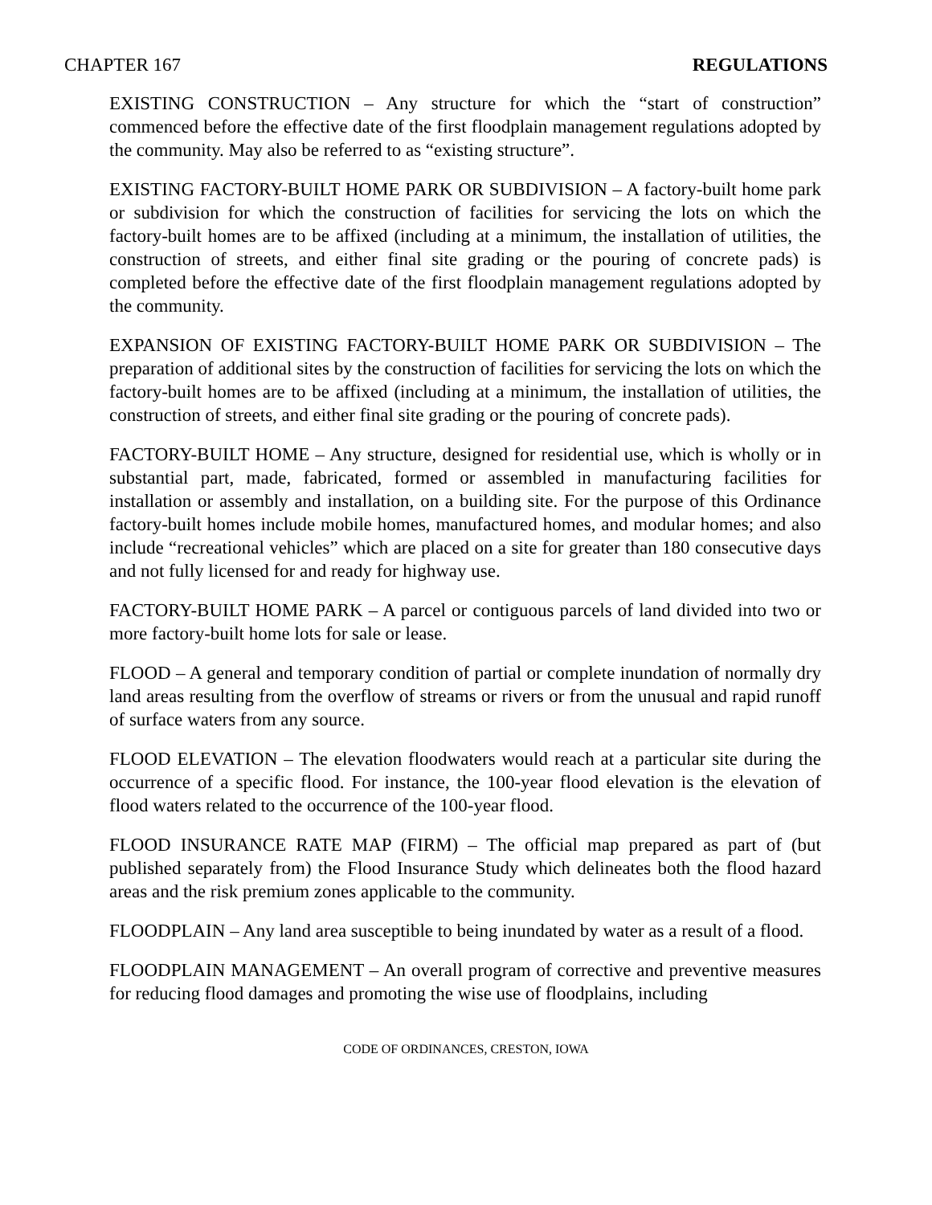CHAPTER 167 REGULATIONS
EXISTING CONSTRUCTION – Any structure for which the “start of construction” commenced before the effective date of the first floodplain management regulations adopted by the community. May also be referred to as “existing structure”.
EXISTING FACTORY-BUILT HOME PARK OR SUBDIVISION – A factory-built home park or subdivision for which the construction of facilities for servicing the lots on which the factory-built homes are to be affixed (including at a minimum, the installation of utilities, the construction of streets, and either final site grading or the pouring of concrete pads) is completed before the effective date of the first floodplain management regulations adopted by the community.
EXPANSION OF EXISTING FACTORY-BUILT HOME PARK OR SUBDIVISION – The preparation of additional sites by the construction of facilities for servicing the lots on which the factory-built homes are to be affixed (including at a minimum, the installation of utilities, the construction of streets, and either final site grading or the pouring of concrete pads).
FACTORY-BUILT HOME – Any structure, designed for residential use, which is wholly or in substantial part, made, fabricated, formed or assembled in manufacturing facilities for installation or assembly and installation, on a building site. For the purpose of this Ordinance factory-built homes include mobile homes, manufactured homes, and modular homes; and also include “recreational vehicles” which are placed on a site for greater than 180 consecutive days and not fully licensed for and ready for highway use.
FACTORY-BUILT HOME PARK – A parcel or contiguous parcels of land divided into two or more factory-built home lots for sale or lease.
FLOOD – A general and temporary condition of partial or complete inundation of normally dry land areas resulting from the overflow of streams or rivers or from the unusual and rapid runoff of surface waters from any source.
FLOOD ELEVATION – The elevation floodwaters would reach at a particular site during the occurrence of a specific flood. For instance, the 100-year flood elevation is the elevation of flood waters related to the occurrence of the 100-year flood.
FLOOD INSURANCE RATE MAP (FIRM) – The official map prepared as part of (but published separately from) the Flood Insurance Study which delineates both the flood hazard areas and the risk premium zones applicable to the community.
FLOODPLAIN – Any land area susceptible to being inundated by water as a result of a flood.
FLOODPLAIN MANAGEMENT – An overall program of corrective and preventive measures for reducing flood damages and promoting the wise use of floodplains, including
CODE OF ORDINANCES, CRESTON, IOWA